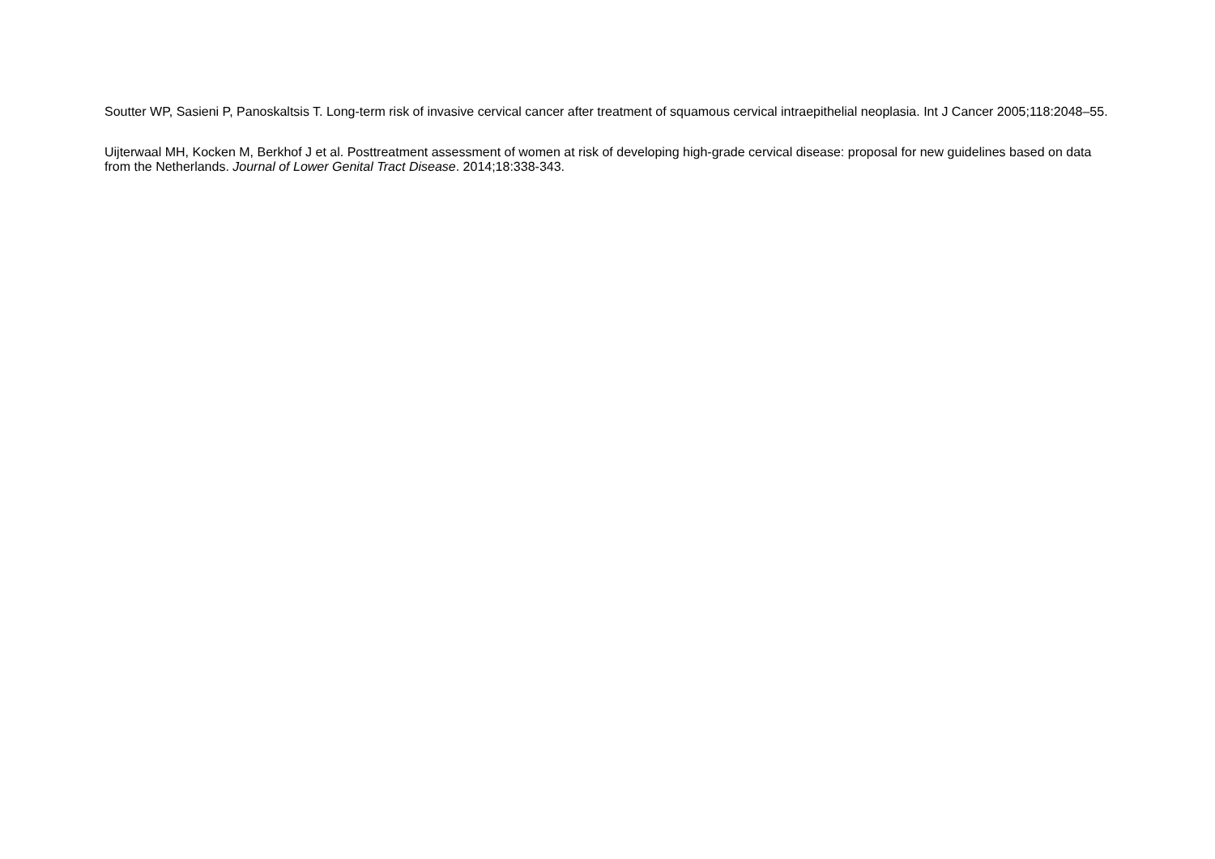Soutter WP, Sasieni P, Panoskaltsis T. Long-term risk of invasive cervical cancer after treatment of squamous cervical intraepithelial neoplasia. Int J Cancer 2005;118:2048–55.
Uijterwaal MH, Kocken M, Berkhof J et al. Posttreatment assessment of women at risk of developing high-grade cervical disease: proposal for new guidelines based on data from the Netherlands. Journal of Lower Genital Tract Disease. 2014;18:338-343.